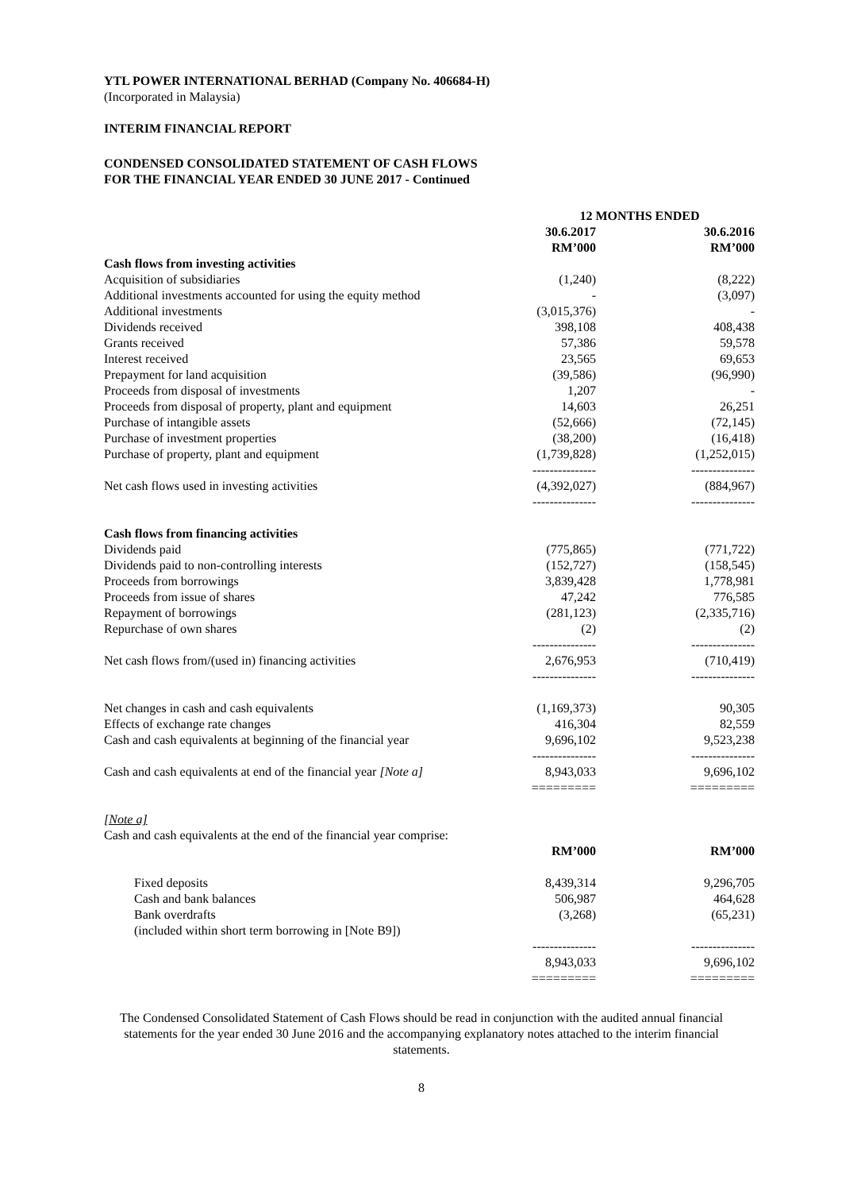YTL POWER INTERNATIONAL BERHAD (Company No. 406684-H)
(Incorporated in Malaysia)
INTERIM FINANCIAL REPORT
CONDENSED CONSOLIDATED STATEMENT OF CASH FLOWS
FOR THE FINANCIAL YEAR ENDED 30 JUNE 2017 - Continued
| | 12 MONTHS ENDED | |
| --- | --- | --- |
| | 30.6.2017 RM’000 | 30.6.2016 RM’000 |
| Cash flows from investing activities | | |
| Acquisition of subsidiaries | (1,240) | (8,222) |
| Additional investments accounted for using the equity method | - | (3,097) |
| Additional investments | (3,015,376) | - |
| Dividends received | 398,108 | 408,438 |
| Grants received | 57,386 | 59,578 |
| Interest received | 23,565 | 69,653 |
| Prepayment for land acquisition | (39,586) | (96,990) |
| Proceeds from disposal of investments | 1,207 | - |
| Proceeds from disposal of property, plant and equipment | 14,603 | 26,251 |
| Purchase of intangible assets | (52,666) | (72,145) |
| Purchase of investment properties | (38,200) | (16,418) |
| Purchase of property, plant and equipment | (1,739,828) --------------- | (1,252,015) --------------- |
| Net cash flows used in investing activities | (4,392,027) --------------- | (884,967) --------------- |
| Cash flows from financing activities | | |
| Dividends paid | (775,865) | (771,722) |
| Dividends paid to non-controlling interests | (152,727) | (158,545) |
| Proceeds from borrowings | 3,839,428 | 1,778,981 |
| Proceeds from issue of shares | 47,242 | 776,585 |
| Repayment of borrowings | (281,123) | (2,335,716) |
| Repurchase of own shares | (2) --------------- | (2) --------------- |
| Net cash flows from/(used in) financing activities | 2,676,953 --------------- | (710,419) --------------- |
| Net changes in cash and cash equivalents | (1,169,373) | 90,305 |
| Effects of exchange rate changes | 416,304 | 82,559 |
| Cash and cash equivalents at beginning of the financial year | 9,696,102 --------------- | 9,523,238 --------------- |
| Cash and cash equivalents at end of the financial year [Note a] | 8,943,033 ========= | 9,696,102 ========= |
| [Note a] Cash and cash equivalents at the end of the financial year comprise: | | |
| | RM’000 | RM’000 |
| Fixed deposits | 8,439,314 | 9,296,705 |
| Cash and bank balances | 506,987 | 464,628 |
| Bank overdrafts (included within short term borrowing in [Note B9]) | (3,268) | (65,231) |
| | --------------- 8,943,033 ========= | --------------- 9,696,102 ========= |
The Condensed Consolidated Statement of Cash Flows should be read in conjunction with the audited annual financial statements for the year ended 30 June 2016 and the accompanying explanatory notes attached to the interim financial statements.
8